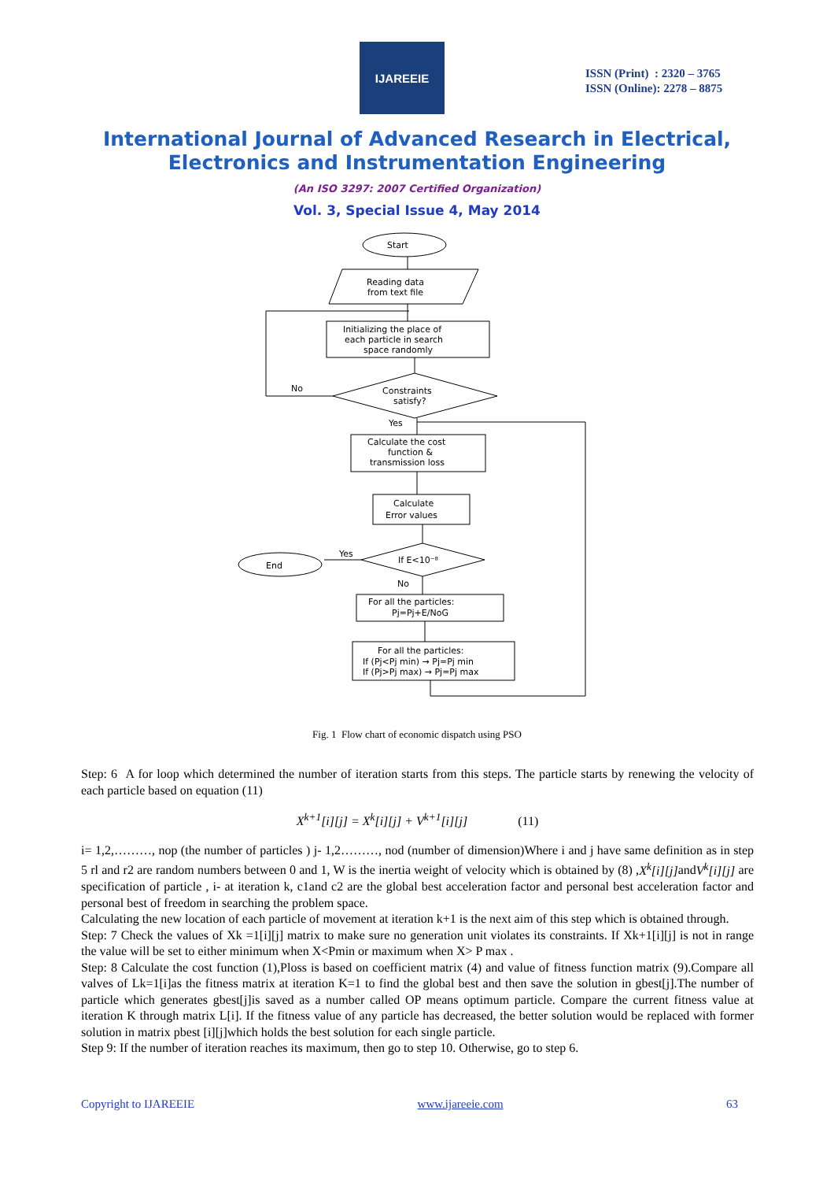IJAREEIE
ISSN (Print) : 2320 – 3765
ISSN (Online): 2278 – 8875
International Journal of Advanced Research in Electrical,
Electronics and Instrumentation Engineering
(An ISO 3297: 2007 Certified Organization)
Vol. 3, Special Issue 4, May 2014
Start
Reading data
from text file
Initializing the place of
each particle in search
space randomly
Constraints
satisfy?
No
Yes
Calculate the cost
function &
transmission loss
Calculate
Error values
If E<10⁻⁸
Yes
End
No
For all the particles:
Pj=Pj+E/NoG
For all the particles:
If (Pj<Pj min) → Pj=Pj min
If (Pj>Pj max) → Pj=Pj max
Fig. 1 Flow chart of economic dispatch using PSO
Step: 6 A for loop which determined the number of iteration starts from this steps. The particle starts by renewing the velocity of each particle based on equation (11)
X<sup>k+1</sup>[i][j] = X<sup>k</sup>[i][j] + V<sup>k+1</sup>[i][j] (11)
i= 1,2,………, nop (the number of particles ) j- 1,2………, nod (number of dimension)Where i and j have same definition as in step 5 rl and r2 are random numbers between 0 and 1, W is the inertia weight of velocity which is obtained by (8) ,X<sup>k</sup>[i][j] andV<sup>k</sup>[i][j] are specification of particle , i- at iteration k, c1and c2 are the global best acceleration factor and personal best acceleration factor and personal best of freedom in searching the problem space.
Calculating the new location of each particle of movement at iteration k+1 is the next aim of this step which is obtained through.
Step: 7 Check the values of Xk =1[i][j] matrix to make sure no generation unit violates its constraints. If Xk+1[i][j] is not in range the value will be set to either minimum when X<Pmin or maximum when X> P max .
Step: 8 Calculate the cost function (1),Ploss is based on coefficient matrix (4) and value of fitness function matrix (9).Compare all valves of Lk=1[i]as the fitness matrix at iteration K=1 to find the global best and then save the solution in gbest[j].The number of particle which generates gbest[j]is saved as a number called OP means optimum particle. Compare the current fitness value at iteration K through matrix L[i]. If the fitness value of any particle has decreased, the better solution would be replaced with former solution in matrix pbest [i][j]which holds the best solution for each single particle.
Step 9: If the number of iteration reaches its maximum, then go to step 10. Otherwise, go to step 6.
Copyright to IJAREEIE www.ijareeie.com 63